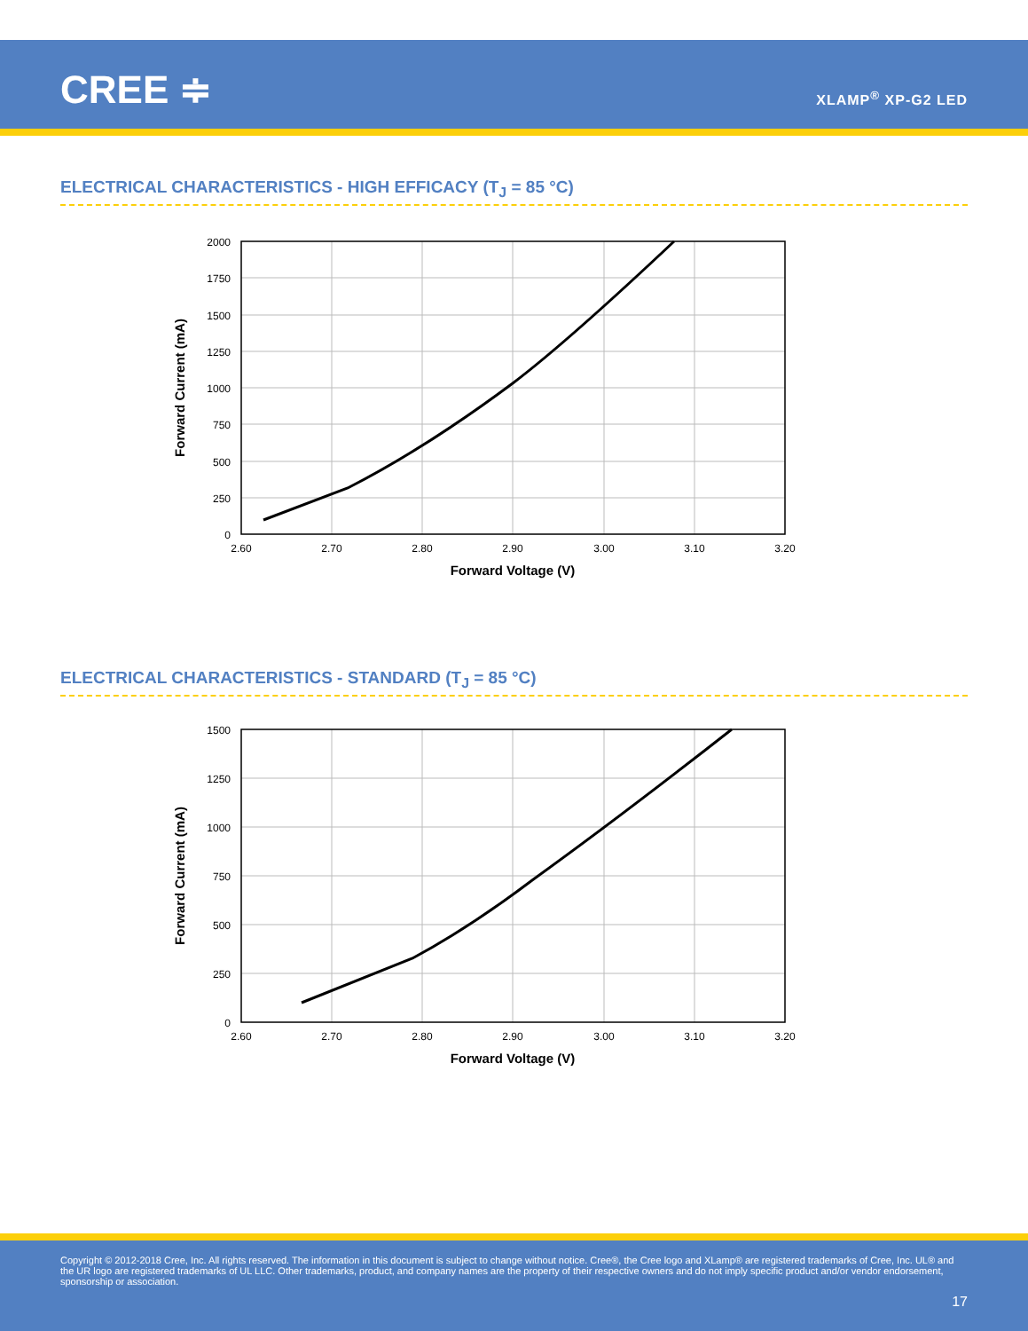CREE ≑ XLAMP<sup>®</sup> XP-G2 LED
ELECTRICAL CHARACTERISTICS - HIGH EFFICACY (T<sub>J</sub> = 85 °C)
2000
1750
1500
1250
1000
750
500
250
0
2.60
2.70
2.80
2.90
3.00
3.10
3.20
Forward Voltage (V)
Forward Current (mA)
ELECTRICAL CHARACTERISTICS - STANDARD (T<sub>J</sub> = 85 °C)
1500
1250
1000
750
500
250
0
2.60
2.70
2.80
2.90
3.00
3.10
3.20
Forward Voltage (V)
Forward Current (mA)
Copyright © 2012-2018 Cree, Inc. All rights reserved. The information in this document is subject to change without notice. Cree®, the Cree logo and XLamp® are registered trademarks of Cree, Inc. UL® and the UR logo are registered trademarks of UL LLC. Other trademarks, product, and company names are the property of their respective owners and do not imply specific product and/or vendor endorsement, sponsorship or association.
17